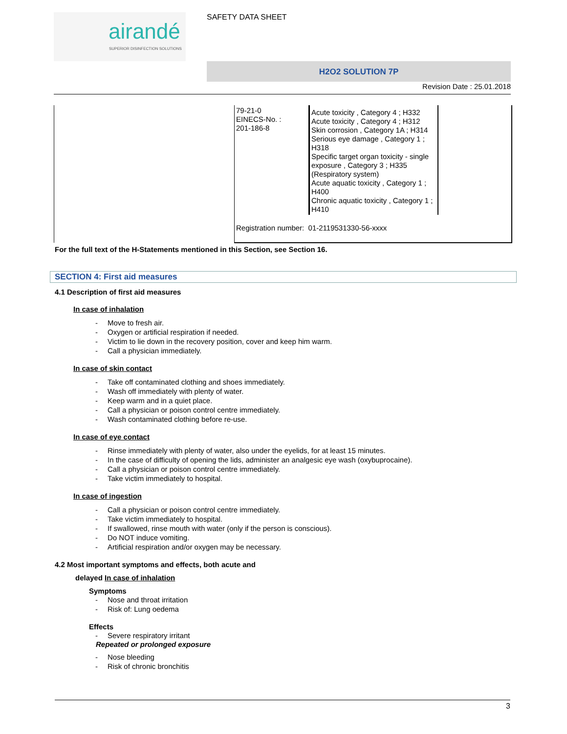airandé
SUPERIOR DISINFECTION SOLUTIONS
SAFETY DATA SHEET
H2O2 SOLUTION 7P
Revision Date : 25.01.2018
| | 79-21-0 EINECS-No. : 201-186-8 | Acute toxicity , Category 4 ; H332 Acute toxicity , Category 4 ; H312 Skin corrosion , Category 1A ; H314 Serious eye damage , Category 1 ; H318 Specific target organ toxicity - single exposure , Category 3 ; H335 (Respiratory system) Acute aquatic toxicity , Category 1 ; H400 Chronic aquatic toxicity , Category 1 ; H410 | |
| | Registration number: 01-2119531330-56-xxxx | | |
For the full text of the H-Statements mentioned in this Section, see Section 16.
SECTION 4: First aid measures
4.1 Description of first aid measures
In case of inhalation
- Move to fresh air.
- Oxygen or artificial respiration if needed.
- Victim to lie down in the recovery position, cover and keep him warm.
- Call a physician immediately.
In case of skin contact
- Take off contaminated clothing and shoes immediately.
- Wash off immediately with plenty of water.
- Keep warm and in a quiet place.
- Call a physician or poison control centre immediately.
- Wash contaminated clothing before re-use.
In case of eye contact
- Rinse immediately with plenty of water, also under the eyelids, for at least 15 minutes.
- In the case of difficulty of opening the lids, administer an analgesic eye wash (oxybuprocaine).
- Call a physician or poison control centre immediately.
- Take victim immediately to hospital.
In case of ingestion
- Call a physician or poison control centre immediately.
- Take victim immediately to hospital.
- If swallowed, rinse mouth with water (only if the person is conscious).
- Do NOT induce vomiting.
- Artificial respiration and/or oxygen may be necessary.
4.2 Most important symptoms and effects, both acute and
delayed In case of inhalation
Symptoms
- Nose and throat irritation
- Risk of: Lung oedema
Effects
- Severe respiratory irritant
Repeated or prolonged exposure
- Nose bleeding
- Risk of chronic bronchitis
3